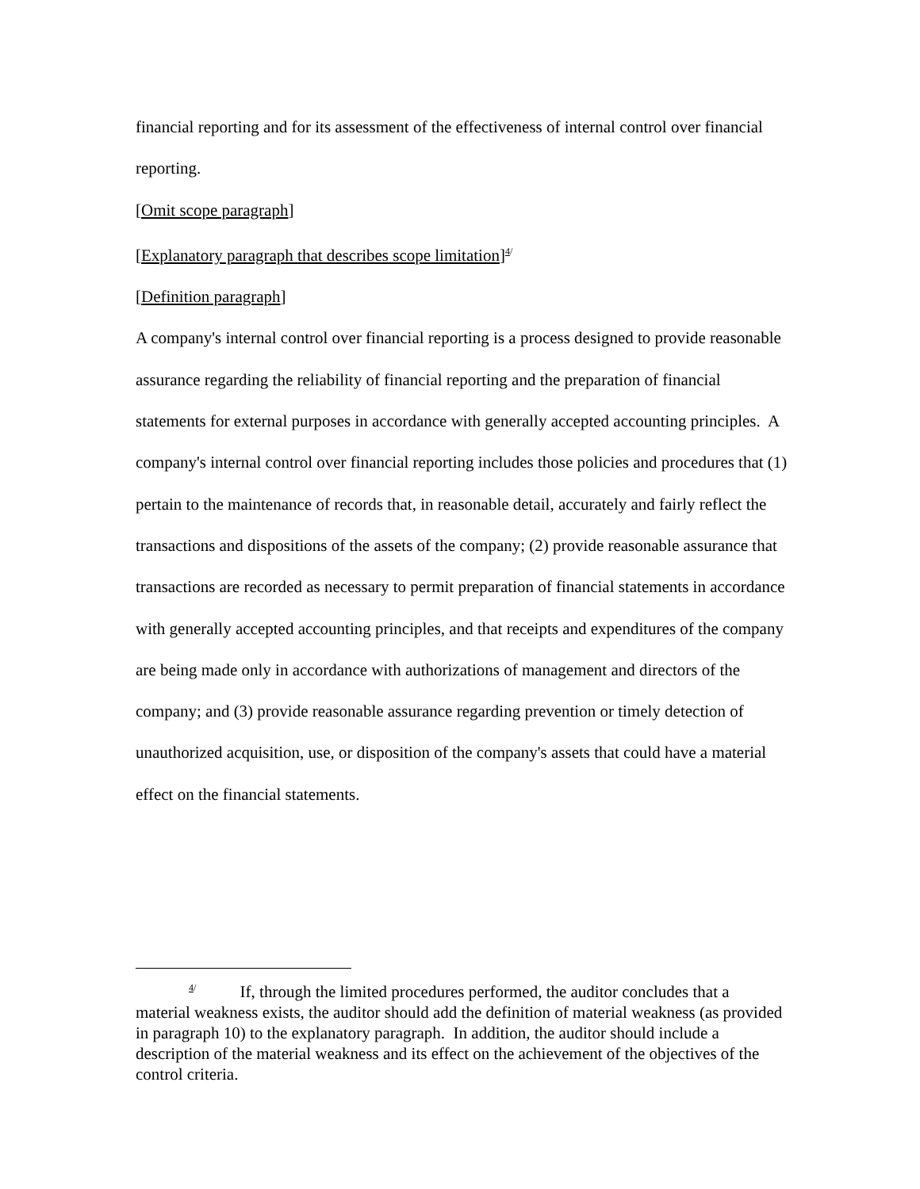financial reporting and for its assessment of the effectiveness of internal control over financial reporting.
[Omit scope paragraph]
[Explanatory paragraph that describes scope limitation]<sup>4/</sup>
[Definition paragraph]
A company's internal control over financial reporting is a process designed to provide reasonable assurance regarding the reliability of financial reporting and the preparation of financial statements for external purposes in accordance with generally accepted accounting principles. A company's internal control over financial reporting includes those policies and procedures that (1) pertain to the maintenance of records that, in reasonable detail, accurately and fairly reflect the transactions and dispositions of the assets of the company; (2) provide reasonable assurance that transactions are recorded as necessary to permit preparation of financial statements in accordance with generally accepted accounting principles, and that receipts and expenditures of the company are being made only in accordance with authorizations of management and directors of the company; and (3) provide reasonable assurance regarding prevention or timely detection of unauthorized acquisition, use, or disposition of the company's assets that could have a material effect on the financial statements.
<sup>4/</sup> If, through the limited procedures performed, the auditor concludes that a material weakness exists, the auditor should add the definition of material weakness (as provided in paragraph 10) to the explanatory paragraph. In addition, the auditor should include a description of the material weakness and its effect on the achievement of the objectives of the control criteria.